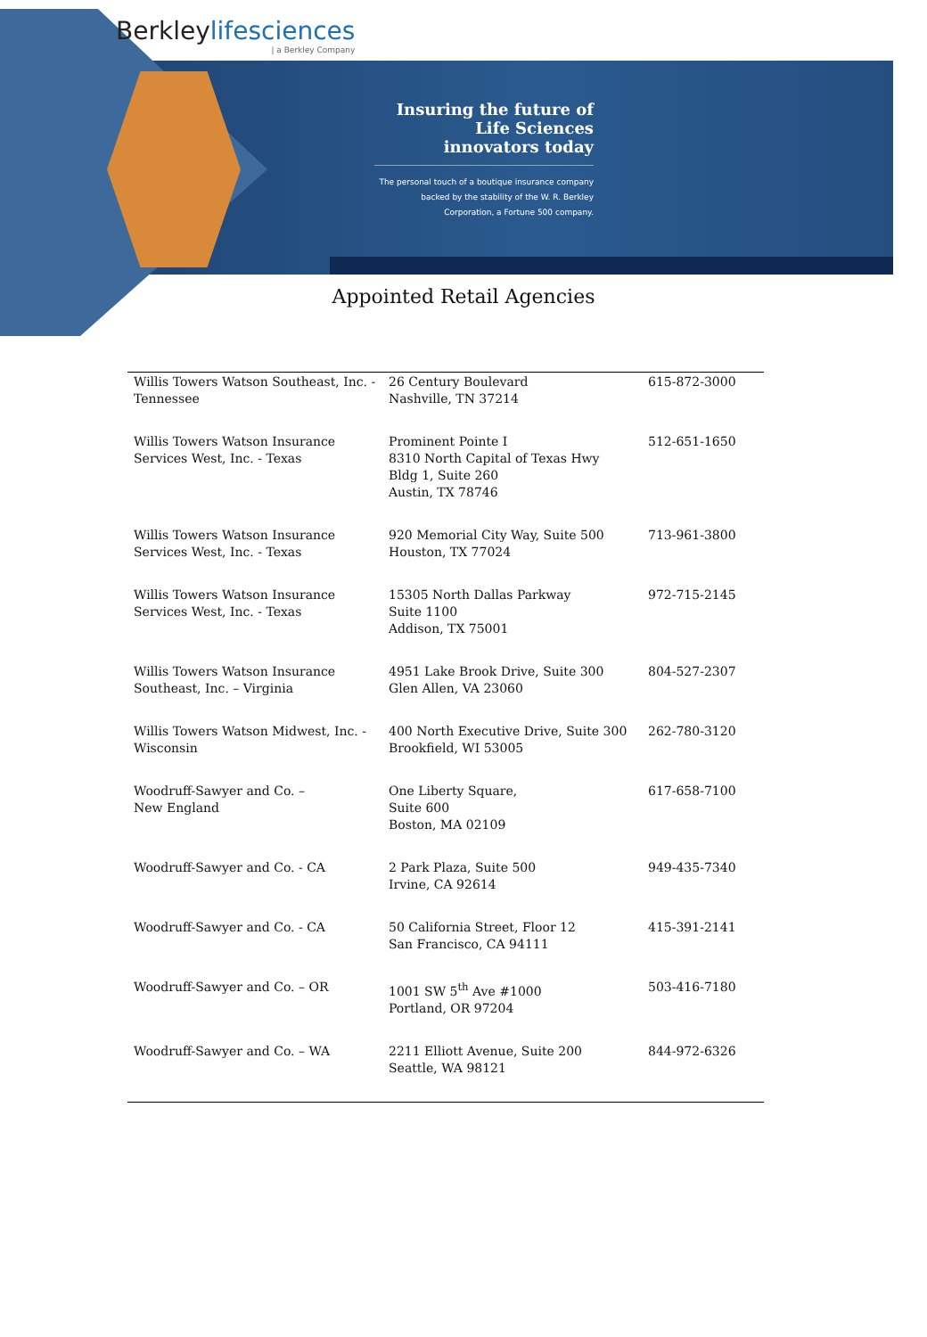Berkleylifesciences
| a Berkley Company
Insuring the future of Life Sciences innovators today
The personal touch of a boutique insurance company backed by the stability of the W. R. Berkley Corporation, a Fortune 500 company.
Appointed Retail Agencies
| Willis Towers Watson Southeast, Inc. - Tennessee | 26 Century Boulevard Nashville, TN 37214 | 615-872-3000 |
| Willis Towers Watson Insurance Services West, Inc. - Texas | Prominent Pointe I 8310 North Capital of Texas Hwy Bldg 1, Suite 260 Austin, TX 78746 | 512-651-1650 |
| Willis Towers Watson Insurance Services West, Inc. - Texas | 920 Memorial City Way, Suite 500 Houston, TX 77024 | 713-961-3800 |
| Willis Towers Watson Insurance Services West, Inc. - Texas | 15305 North Dallas Parkway Suite 1100 Addison, TX 75001 | 972-715-2145 |
| Willis Towers Watson Insurance Southeast, Inc. – Virginia | 4951 Lake Brook Drive, Suite 300 Glen Allen, VA 23060 | 804-527-2307 |
| Willis Towers Watson Midwest, Inc. - Wisconsin | 400 North Executive Drive, Suite 300 Brookfield, WI 53005 | 262-780-3120 |
| Woodruff-Sawyer and Co. – New England | One Liberty Square, Suite 600 Boston, MA 02109 | 617-658-7100 |
| Woodruff-Sawyer and Co. - CA | 2 Park Plaza, Suite 500 Irvine, CA 92614 | 949-435-7340 |
| Woodruff-Sawyer and Co. - CA | 50 California Street, Floor 12 San Francisco, CA 94111 | 415-391-2141 |
| Woodruff-Sawyer and Co. – OR | 1001 SW 5<sup>th</sup> Ave #1000 Portland, OR 97204 | 503-416-7180 |
| Woodruff-Sawyer and Co. – WA | 2211 Elliott Avenue, Suite 200 Seattle, WA 98121 | 844-972-6326 |